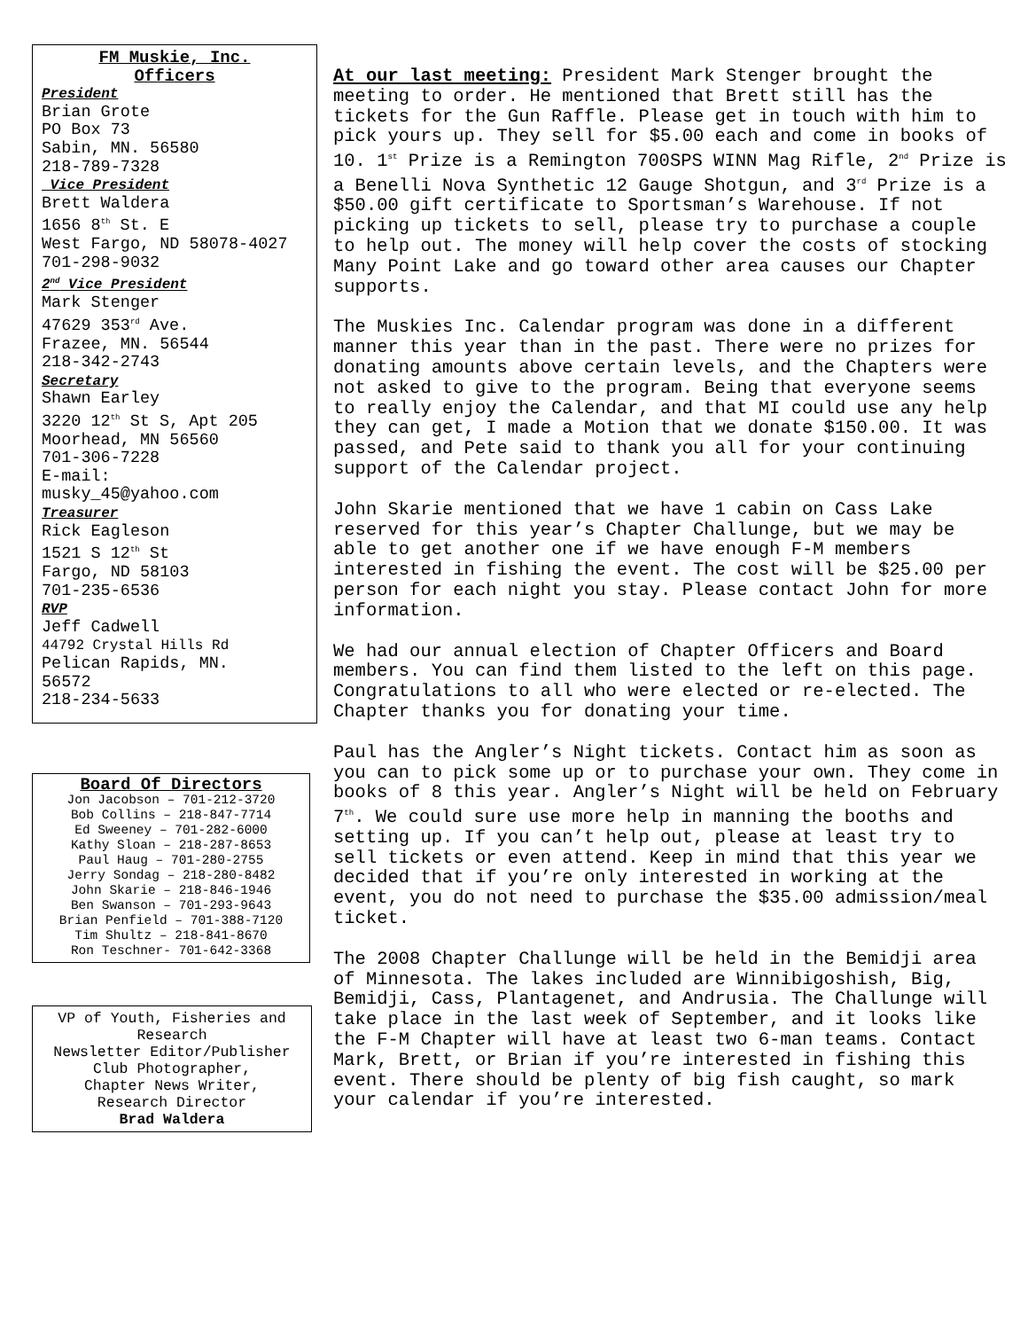FM Muskie, Inc.
Officers
President
Brian Grote
PO Box 73
Sabin, MN. 56580
218-789-7328
Vice President
Brett Waldera
1656 8<sup>th</sup> St. E
West Fargo, ND 58078-4027
701-298-9032
2<sup>nd</sup> Vice President
Mark Stenger
47629 353<sup>rd</sup> Ave.
Frazee, MN. 56544
218-342-2743
Secretary
Shawn Earley
3220 12<sup>th</sup> St S, Apt 205
Moorhead, MN 56560
701-306-7228
E-mail:
musky_45@yahoo.com
Treasurer
Rick Eagleson
1521 S 12<sup>th</sup> St
Fargo, ND 58103
701-235-6536
RVP
Jeff Cadwell
44792 Crystal Hills Rd
Pelican Rapids, MN.
56572
218-234-5633
Board Of Directors
Jon Jacobson – 701-212-3720
Bob Collins – 218-847-7714
Ed Sweeney – 701-282-6000
Kathy Sloan – 218-287-8653
Paul Haug – 701-280-2755
Jerry Sondag – 218-280-8482
John Skarie – 218-846-1946
Ben Swanson – 701-293-9643
Brian Penfield – 701-388-7120
Tim Shultz – 218-841-8670
Ron Teschner- 701-642-3368
VP of Youth, Fisheries and Research
Newsletter Editor/Publisher
Club Photographer,
Chapter News Writer,
Research Director
Brad Waldera
At our last meeting: President Mark Stenger brought the meeting to order. He mentioned that Brett still has the tickets for the Gun Raffle. Please get in touch with him to pick yours up. They sell for $5.00 each and come in books of 10. 1<sup>st</sup> Prize is a Remington 700SPS WINN Mag Rifle, 2<sup>nd</sup> Prize is a Benelli Nova Synthetic 12 Gauge Shotgun, and 3<sup>rd</sup> Prize is a $50.00 gift certificate to Sportsman’s Warehouse. If not picking up tickets to sell, please try to purchase a couple to help out. The money will help cover the costs of stocking Many Point Lake and go toward other area causes our Chapter supports.
The Muskies Inc. Calendar program was done in a different manner this year than in the past. There were no prizes for donating amounts above certain levels, and the Chapters were not asked to give to the program. Being that everyone seems to really enjoy the Calendar, and that MI could use any help they can get, I made a Motion that we donate $150.00. It was passed, and Pete said to thank you all for your continuing support of the Calendar project.
John Skarie mentioned that we have 1 cabin on Cass Lake reserved for this year’s Chapter Challunge, but we may be able to get another one if we have enough F-M members interested in fishing the event. The cost will be $25.00 per person for each night you stay. Please contact John for more information.
We had our annual election of Chapter Officers and Board members. You can find them listed to the left on this page. Congratulations to all who were elected or re-elected. The Chapter thanks you for donating your time.
Paul has the Angler’s Night tickets. Contact him as soon as you can to pick some up or to purchase your own. They come in books of 8 this year. Angler’s Night will be held on February 7<sup>th</sup>. We could sure use more help in manning the booths and setting up. If you can’t help out, please at least try to sell tickets or even attend. Keep in mind that this year we decided that if you’re only interested in working at the event, you do not need to purchase the $35.00 admission/meal ticket.
The 2008 Chapter Challunge will be held in the Bemidji area of Minnesota. The lakes included are Winnibigoshish, Big, Bemidji, Cass, Plantagenet, and Andrusia. The Challunge will take place in the last week of September, and it looks like the F-M Chapter will have at least two 6-man teams. Contact Mark, Brett, or Brian if you’re interested in fishing this event. There should be plenty of big fish caught, so mark your calendar if you’re interested.